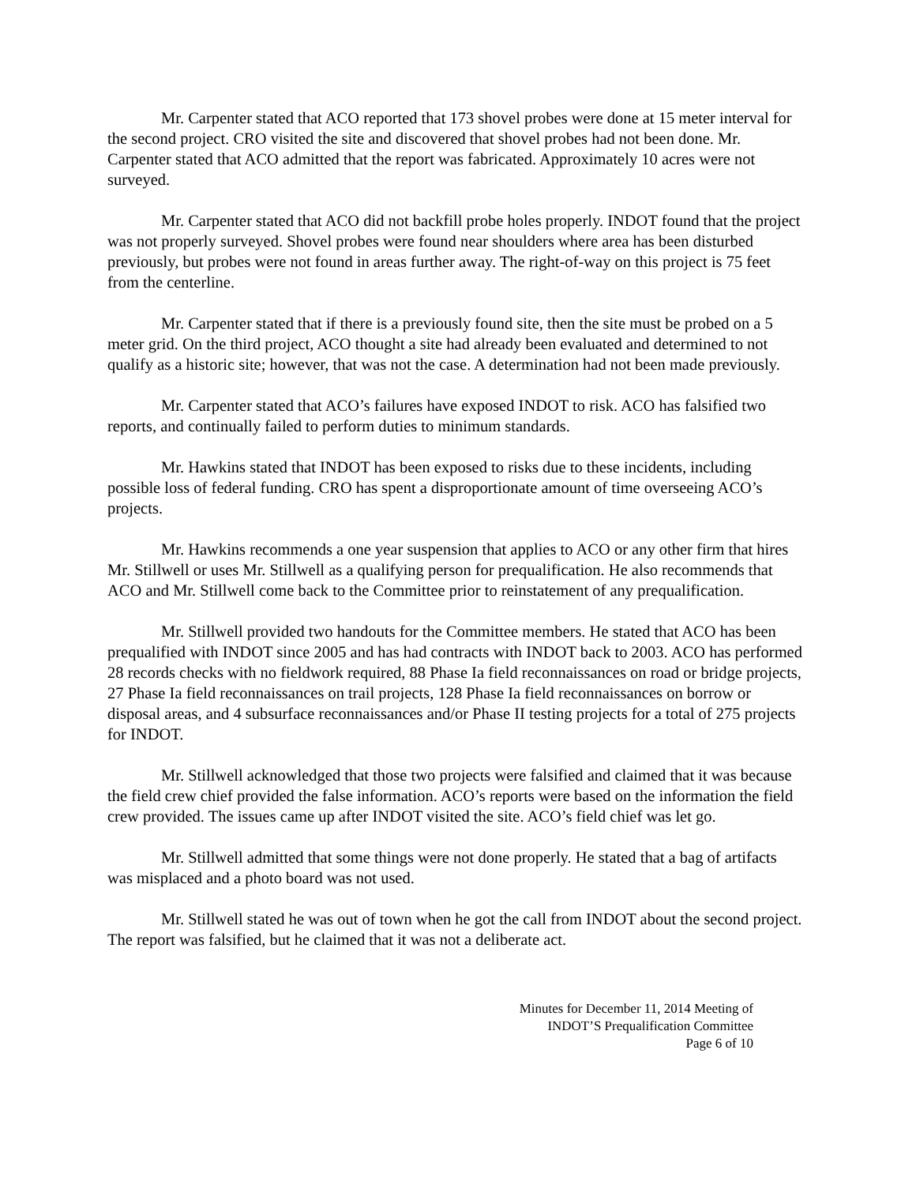Mr. Carpenter stated that ACO reported that 173 shovel probes were done at 15 meter interval for the second project. CRO visited the site and discovered that shovel probes had not been done. Mr. Carpenter stated that ACO admitted that the report was fabricated. Approximately 10 acres were not surveyed.
Mr. Carpenter stated that ACO did not backfill probe holes properly. INDOT found that the project was not properly surveyed. Shovel probes were found near shoulders where area has been disturbed previously, but probes were not found in areas further away. The right-of-way on this project is 75 feet from the centerline.
Mr. Carpenter stated that if there is a previously found site, then the site must be probed on a 5 meter grid. On the third project, ACO thought a site had already been evaluated and determined to not qualify as a historic site; however, that was not the case. A determination had not been made previously.
Mr. Carpenter stated that ACO’s failures have exposed INDOT to risk. ACO has falsified two reports, and continually failed to perform duties to minimum standards.
Mr. Hawkins stated that INDOT has been exposed to risks due to these incidents, including possible loss of federal funding. CRO has spent a disproportionate amount of time overseeing ACO’s projects.
Mr. Hawkins recommends a one year suspension that applies to ACO or any other firm that hires Mr. Stillwell or uses Mr. Stillwell as a qualifying person for prequalification. He also recommends that ACO and Mr. Stillwell come back to the Committee prior to reinstatement of any prequalification.
Mr. Stillwell provided two handouts for the Committee members. He stated that ACO has been prequalified with INDOT since 2005 and has had contracts with INDOT back to 2003. ACO has performed 28 records checks with no fieldwork required, 88 Phase Ia field reconnaissances on road or bridge projects, 27 Phase Ia field reconnaissances on trail projects, 128 Phase Ia field reconnaissances on borrow or disposal areas, and 4 subsurface reconnaissances and/or Phase II testing projects for a total of 275 projects for INDOT.
Mr. Stillwell acknowledged that those two projects were falsified and claimed that it was because the field crew chief provided the false information. ACO’s reports were based on the information the field crew provided. The issues came up after INDOT visited the site. ACO’s field chief was let go.
Mr. Stillwell admitted that some things were not done properly. He stated that a bag of artifacts was misplaced and a photo board was not used.
Mr. Stillwell stated he was out of town when he got the call from INDOT about the second project. The report was falsified, but he claimed that it was not a deliberate act.
Minutes for December 11, 2014 Meeting of
INDOT’S Prequalification Committee
Page 6 of 10